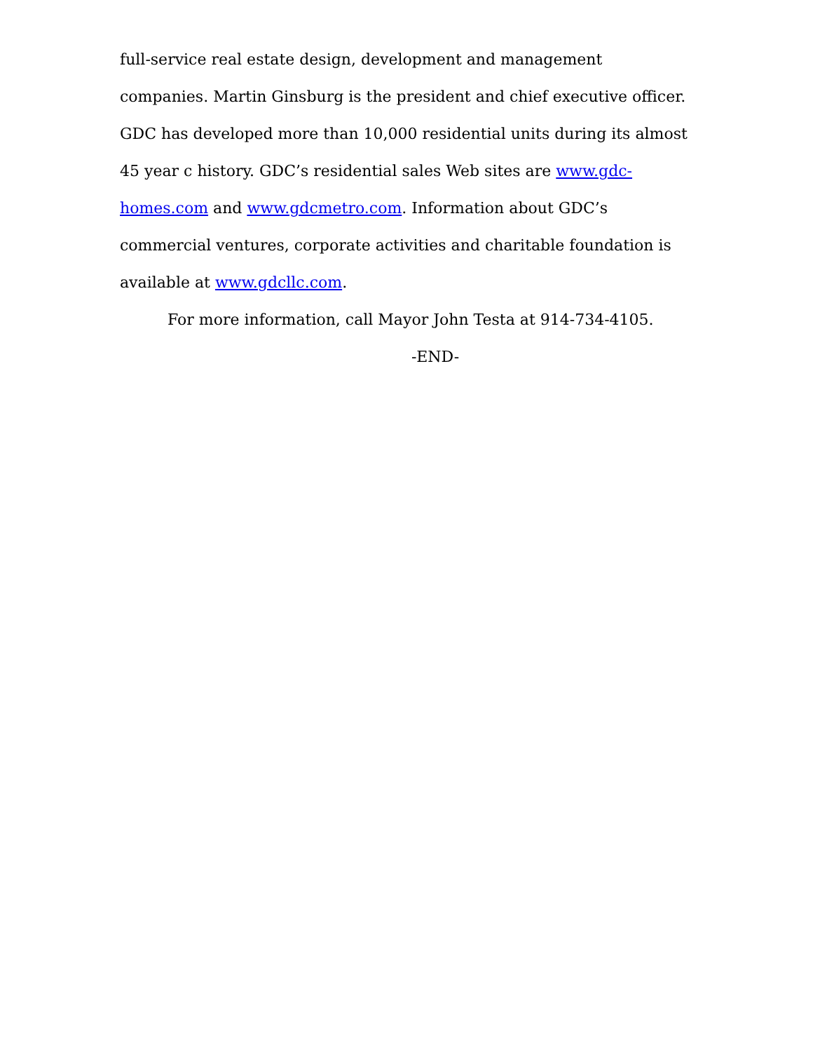full-service real estate design, development and management companies. Martin Ginsburg is the president and chief executive officer. GDC has developed more than 10,000 residential units during its almost 45 year c history. GDC’s residential sales Web sites are www.gdc-homes.com and www.gdcmetro.com. Information about GDC’s commercial ventures, corporate activities and charitable foundation is available at www.gdcllc.com.
For more information, call Mayor John Testa at 914-734-4105.
-END-